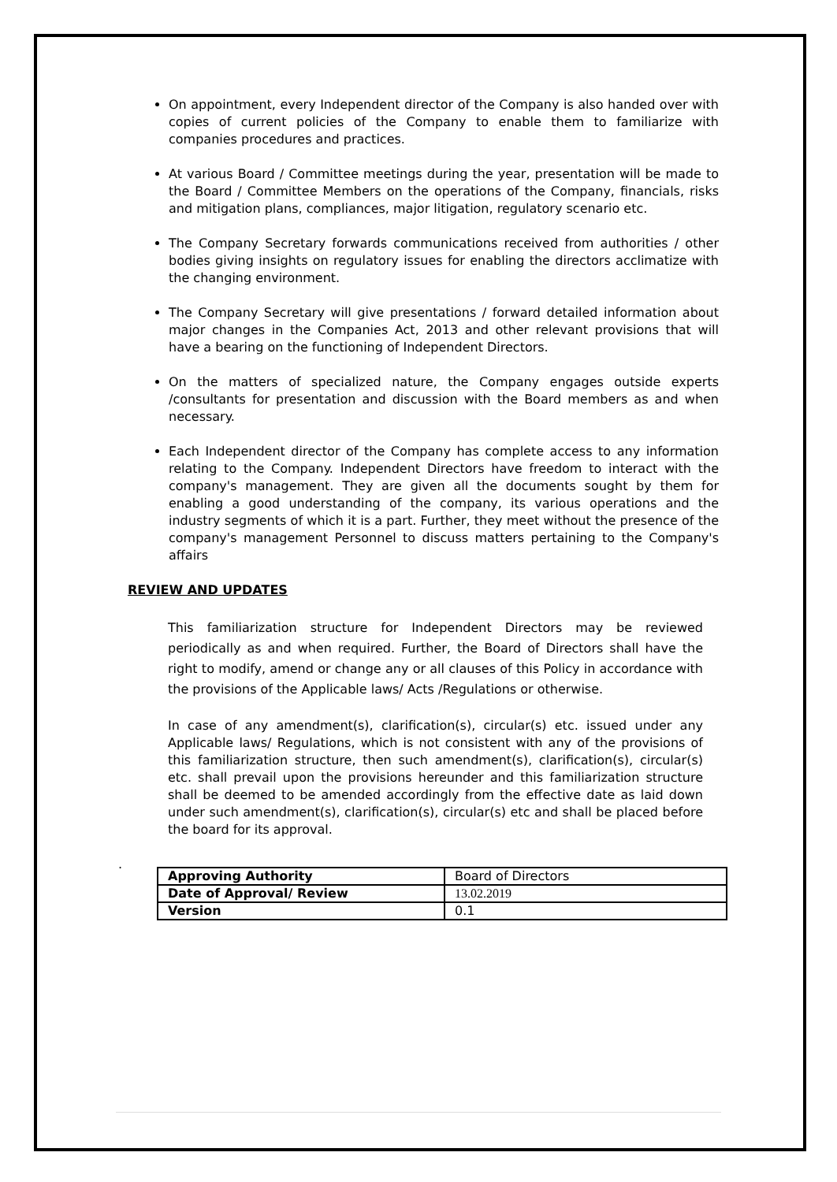On appointment, every Independent director of the Company is also handed over with copies of current policies of the Company to enable them to familiarize with companies procedures and practices.
At various Board / Committee meetings during the year, presentation will be made to the Board / Committee Members on the operations of the Company, financials, risks and mitigation plans, compliances, major litigation, regulatory scenario etc.
The Company Secretary forwards communications received from authorities / other bodies giving insights on regulatory issues for enabling the directors acclimatize with the changing environment.
The Company Secretary will give presentations / forward detailed information about major changes in the Companies Act, 2013 and other relevant provisions that will have a bearing on the functioning of Independent Directors.
On the matters of specialized nature, the Company engages outside experts /consultants for presentation and discussion with the Board members as and when necessary.
Each Independent director of the Company has complete access to any information relating to the Company. Independent Directors have freedom to interact with the company's management. They are given all the documents sought by them for enabling a good understanding of the company, its various operations and the industry segments of which it is a part. Further, they meet without the presence of the company's management Personnel to discuss matters pertaining to the Company's affairs
REVIEW AND UPDATES
This familiarization structure for Independent Directors may be reviewed periodically as and when required. Further, the Board of Directors shall have the right to modify, amend or change any or all clauses of this Policy in accordance with the provisions of the Applicable laws/ Acts /Regulations or otherwise.
In case of any amendment(s), clarification(s), circular(s) etc. issued under any Applicable laws/ Regulations, which is not consistent with any of the provisions of this familiarization structure, then such amendment(s), clarification(s), circular(s) etc. shall prevail upon the provisions hereunder and this familiarization structure shall be deemed to be amended accordingly from the effective date as laid down under such amendment(s), clarification(s), circular(s) etc and shall be placed before the board for its approval.
.
| Approving Authority | Board of Directors |
| Date of Approval/ Review | 13.02.2019 |
| Version | 0.1 |